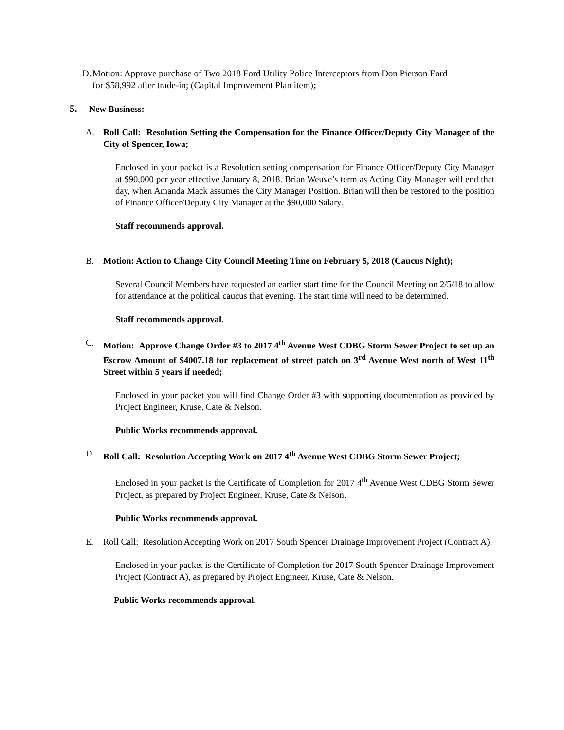D. Motion: Approve purchase of Two 2018 Ford Utility Police Interceptors from Don Pierson Ford for $58,992 after trade-in; (Capital Improvement Plan item);
5. New Business:
A. Roll Call: Resolution Setting the Compensation for the Finance Officer/Deputy City Manager of the City of Spencer, Iowa;
Enclosed in your packet is a Resolution setting compensation for Finance Officer/Deputy City Manager at $90,000 per year effective January 8, 2018. Brian Weuve’s term as Acting City Manager will end that day, when Amanda Mack assumes the City Manager Position. Brian will then be restored to the position of Finance Officer/Deputy City Manager at the $90,000 Salary.
Staff recommends approval.
B. Motion: Action to Change City Council Meeting Time on February 5, 2018 (Caucus Night);
Several Council Members have requested an earlier start time for the Council Meeting on 2/5/18 to allow for attendance at the political caucus that evening. The start time will need to be determined.
Staff recommends approval.
C. Motion: Approve Change Order #3 to 2017 4<sup>th</sup> Avenue West CDBG Storm Sewer Project to set up an Escrow Amount of $4007.18 for replacement of street patch on 3<sup>rd</sup> Avenue West north of West 11<sup>th</sup> Street within 5 years if needed;
Enclosed in your packet you will find Change Order #3 with supporting documentation as provided by Project Engineer, Kruse, Cate & Nelson.
Public Works recommends approval.
D. Roll Call: Resolution Accepting Work on 2017 4<sup>th</sup> Avenue West CDBG Storm Sewer Project;
Enclosed in your packet is the Certificate of Completion for 2017 4<sup>th</sup> Avenue West CDBG Storm Sewer Project, as prepared by Project Engineer, Kruse, Cate & Nelson.
Public Works recommends approval.
E. Roll Call: Resolution Accepting Work on 2017 South Spencer Drainage Improvement Project (Contract A);
Enclosed in your packet is the Certificate of Completion for 2017 South Spencer Drainage Improvement Project (Contract A), as prepared by Project Engineer, Kruse, Cate & Nelson.
Public Works recommends approval.